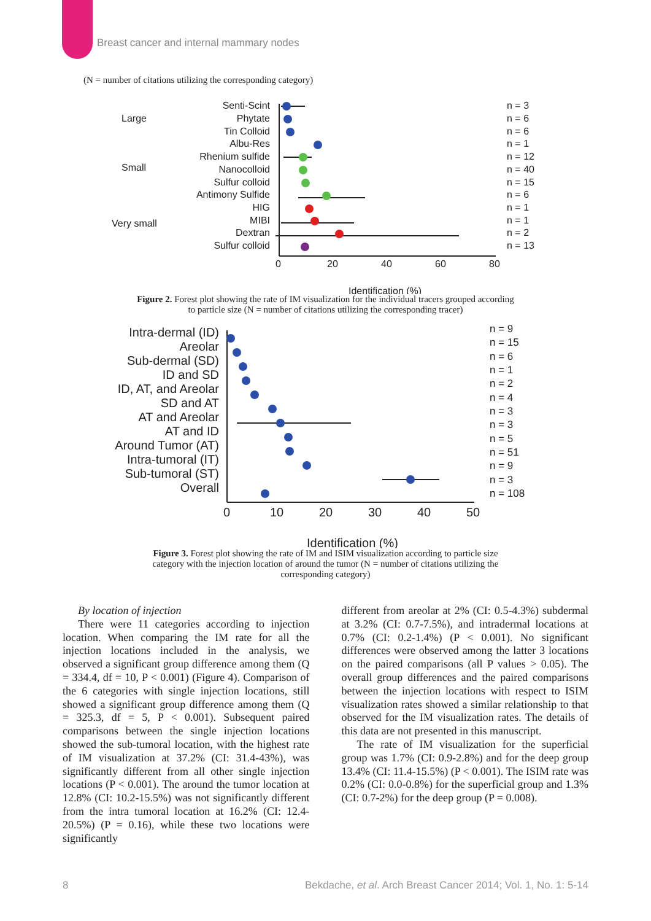Breast cancer and internal mammary nodes
(N = number of citations utilizing the corresponding category)
Large
Small
Very small
Senti-Scint
Phytate
Tin Colloid
Albu-Res
Rhenium sulfide
Nanocolloid
Sulfur colloid
Antimony Sulfide
HIG
MIBI
Dextran
Sulfur colloid
n = 3
n = 6
n = 6
n = 1
n = 12
n = 40
n = 15
n = 6
n = 1
n = 1
n = 2
n = 13
0
20
40
60
80
Identification (%)
Figure 2. Forest plot showing the rate of IM visualization for the individual tracers grouped according to particle size (N = number of citations utilizing the corresponding tracer)
Intra-dermal (ID)
Areolar
Sub-dermal (SD)
ID and SD
ID, AT, and Areolar
SD and AT
AT and Areolar
AT and ID
Around Tumor (AT)
Intra-tumoral (IT)
Sub-tumoral (ST)
Overall
n = 9
n = 15
n = 6
n = 1
n = 2
n = 4
n = 3
n = 3
n = 5
n = 51
n = 9
n = 3
n = 108
0
10
20
30
40
50
Identification (%)
Figure 3. Forest plot showing the rate of IM and ISIM visualization according to particle size category with the injection location of around the tumor (N = number of citations utilizing the corresponding category)
By location of injection
There were 11 categories according to injection location. When comparing the IM rate for all the injection locations included in the analysis, we observed a significant group difference among them (Q = 334.4, df = 10, P < 0.001) (Figure 4). Comparison of the 6 categories with single injection locations, still showed a significant group difference among them (Q = 325.3, df = 5, P < 0.001). Subsequent paired comparisons between the single injection locations showed the sub-tumoral location, with the highest rate of IM visualization at 37.2% (CI: 31.4-43%), was significantly different from all other single injection locations (P < 0.001). The around the tumor location at 12.8% (CI: 10.2-15.5%) was not significantly different from the intra tumoral location at 16.2% (CI: 12.4-20.5%) (P = 0.16), while these two locations were significantly
different from areolar at 2% (CI: 0.5-4.3%) subdermal at 3.2% (CI: 0.7-7.5%), and intradermal locations at 0.7% (CI: 0.2-1.4%) (P < 0.001). No significant differences were observed among the latter 3 locations on the paired comparisons (all P values > 0.05). The overall group differences and the paired comparisons between the injection locations with respect to ISIM visualization rates showed a similar relationship to that observed for the IM visualization rates. The details of this data are not presented in this manuscript.
The rate of IM visualization for the superficial group was 1.7% (CI: 0.9-2.8%) and for the deep group 13.4% (CI: 11.4-15.5%) (P < 0.001). The ISIM rate was 0.2% (CI: 0.0-0.8%) for the superficial group and 1.3% (CI: 0.7-2%) for the deep group (P = 0.008).
8 Bekdache, et al. Arch Breast Cancer 2014; Vol. 1, No. 1: 5-14